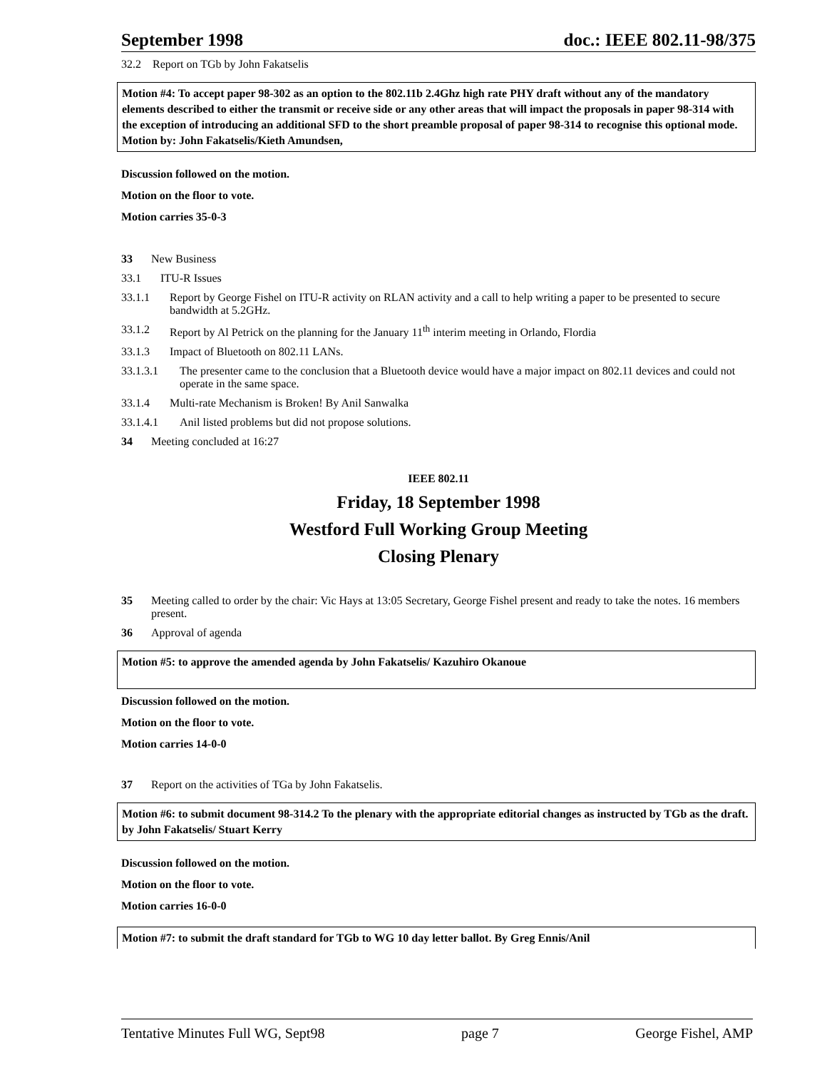September 1998 doc.: IEEE 802.11-98/375
32.2 Report on TGb by John Fakatselis
Motion #4: To accept paper 98-302 as an option to the 802.11b 2.4Ghz high rate PHY draft without any of the mandatory elements described to either the transmit or receive side or any other areas that will impact the proposals in paper 98-314 with the exception of introducing an additional SFD to the short preamble proposal of paper 98-314 to recognise this optional mode. Motion by: John Fakatselis/Kieth Amundsen,
Discussion followed on the motion.
Motion on the floor to vote.
Motion carries 35-0-3
33 New Business
33.1 ITU-R Issues
33.1.1 Report by George Fishel on ITU-R activity on RLAN activity and a call to help writing a paper to be presented to secure bandwidth at 5.2GHz.
33.1.2 Report by Al Petrick on the planning for the January 11<sup>th</sup> interim meeting in Orlando, Flordia
33.1.3 Impact of Bluetooth on 802.11 LANs.
33.1.3.1 The presenter came to the conclusion that a Bluetooth device would have a major impact on 802.11 devices and could not operate in the same space.
33.1.4 Multi-rate Mechanism is Broken! By Anil Sanwalka
33.1.4.1 Anil listed problems but did not propose solutions.
34 Meeting concluded at 16:27
IEEE 802.11
Friday, 18 September 1998
Westford Full Working Group Meeting
Closing Plenary
35 Meeting called to order by the chair: Vic Hays at 13:05 Secretary, George Fishel present and ready to take the notes. 16 members present.
36 Approval of agenda
Motion #5: to approve the amended agenda by John Fakatselis/ Kazuhiro Okanoue
Discussion followed on the motion.
Motion on the floor to vote.
Motion carries 14-0-0
37 Report on the activities of TGa by John Fakatselis.
Motion #6: to submit document 98-314.2 To the plenary with the appropriate editorial changes as instructed by TGb as the draft. by John Fakatselis/ Stuart Kerry
Discussion followed on the motion.
Motion on the floor to vote.
Motion carries 16-0-0
Motion #7: to submit the draft standard for TGb to WG 10 day letter ballot. By Greg Ennis/Anil
Tentative Minutes Full WG, Sept98 page 7 George Fishel, AMP